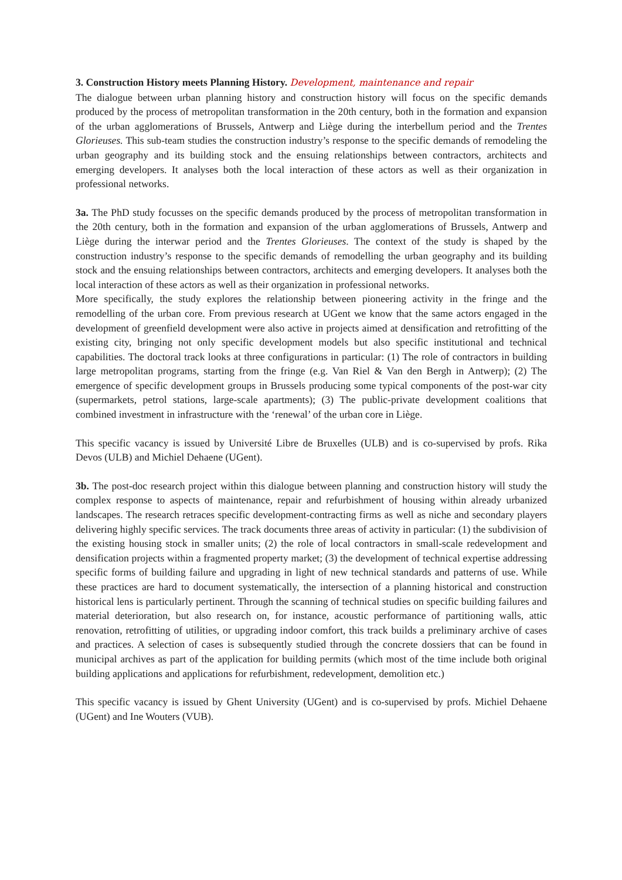3. Construction History meets Planning History. Development, maintenance and repair
The dialogue between urban planning history and construction history will focus on the specific demands produced by the process of metropolitan transformation in the 20th century, both in the formation and expansion of the urban agglomerations of Brussels, Antwerp and Liège during the interbellum period and the Trentes Glorieuses. This sub-team studies the construction industry’s response to the specific demands of remodeling the urban geography and its building stock and the ensuing relationships between contractors, architects and emerging developers. It analyses both the local interaction of these actors as well as their organization in professional networks.
3a. The PhD study focusses on the specific demands produced by the process of metropolitan transformation in the 20th century, both in the formation and expansion of the urban agglomerations of Brussels, Antwerp and Liège during the interwar period and the Trentes Glorieuses. The context of the study is shaped by the construction industry’s response to the specific demands of remodelling the urban geography and its building stock and the ensuing relationships between contractors, architects and emerging developers. It analyses both the local interaction of these actors as well as their organization in professional networks.
More specifically, the study explores the relationship between pioneering activity in the fringe and the remodelling of the urban core. From previous research at UGent we know that the same actors engaged in the development of greenfield development were also active in projects aimed at densification and retrofitting of the existing city, bringing not only specific development models but also specific institutional and technical capabilities. The doctoral track looks at three configurations in particular: (1) The role of contractors in building large metropolitan programs, starting from the fringe (e.g. Van Riel & Van den Bergh in Antwerp); (2) The emergence of specific development groups in Brussels producing some typical components of the post-war city (supermarkets, petrol stations, large-scale apartments); (3) The public-private development coalitions that combined investment in infrastructure with the ‘renewal’ of the urban core in Liège.
This specific vacancy is issued by Université Libre de Bruxelles (ULB) and is co-supervised by profs. Rika Devos (ULB) and Michiel Dehaene (UGent).
3b. The post-doc research project within this dialogue between planning and construction history will study the complex response to aspects of maintenance, repair and refurbishment of housing within already urbanized landscapes. The research retraces specific development-contracting firms as well as niche and secondary players delivering highly specific services. The track documents three areas of activity in particular: (1) the subdivision of the existing housing stock in smaller units; (2) the role of local contractors in small-scale redevelopment and densification projects within a fragmented property market; (3) the development of technical expertise addressing specific forms of building failure and upgrading in light of new technical standards and patterns of use. While these practices are hard to document systematically, the intersection of a planning historical and construction historical lens is particularly pertinent. Through the scanning of technical studies on specific building failures and material deterioration, but also research on, for instance, acoustic performance of partitioning walls, attic renovation, retrofitting of utilities, or upgrading indoor comfort, this track builds a preliminary archive of cases and practices. A selection of cases is subsequently studied through the concrete dossiers that can be found in municipal archives as part of the application for building permits (which most of the time include both original building applications and applications for refurbishment, redevelopment, demolition etc.)
This specific vacancy is issued by Ghent University (UGent) and is co-supervised by profs. Michiel Dehaene (UGent) and Ine Wouters (VUB).